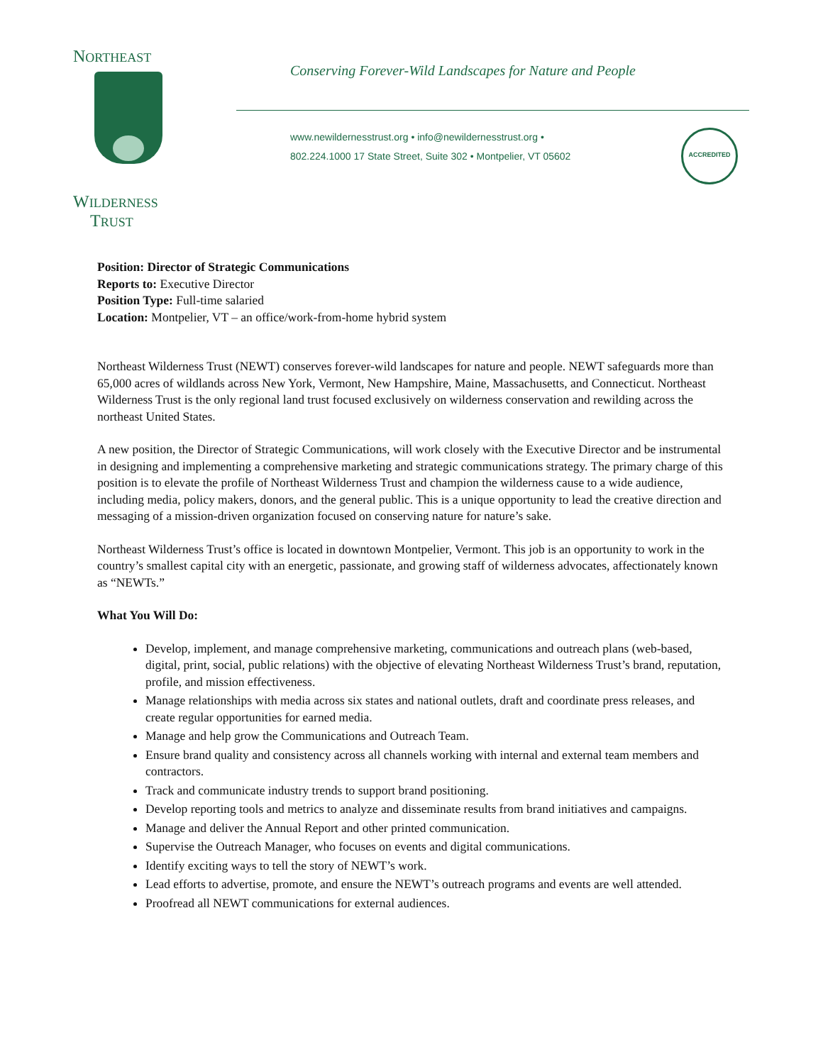NORTHEAST
WILDERNESS
TRUST
Conserving Forever-Wild Landscapes for Nature and People
www.newildernesstrust.org • info@newildernesstrust.org •
802.224.1000 17 State Street, Suite 302 • Montpelier, VT 05602
ACCREDITED
Position: Director of Strategic Communications
Reports to: Executive Director
Position Type: Full-time salaried
Location: Montpelier, VT – an office/work-from-home hybrid system
Northeast Wilderness Trust (NEWT) conserves forever-wild landscapes for nature and people. NEWT safeguards more than 65,000 acres of wildlands across New York, Vermont, New Hampshire, Maine, Massachusetts, and Connecticut. Northeast Wilderness Trust is the only regional land trust focused exclusively on wilderness conservation and rewilding across the northeast United States.
A new position, the Director of Strategic Communications, will work closely with the Executive Director and be instrumental in designing and implementing a comprehensive marketing and strategic communications strategy. The primary charge of this position is to elevate the profile of Northeast Wilderness Trust and champion the wilderness cause to a wide audience, including media, policy makers, donors, and the general public. This is a unique opportunity to lead the creative direction and messaging of a mission-driven organization focused on conserving nature for nature’s sake.
Northeast Wilderness Trust’s office is located in downtown Montpelier, Vermont. This job is an opportunity to work in the country’s smallest capital city with an energetic, passionate, and growing staff of wilderness advocates, affectionately known as “NEWTs.”
What You Will Do:
Develop, implement, and manage comprehensive marketing, communications and outreach plans (web-based, digital, print, social, public relations) with the objective of elevating Northeast Wilderness Trust’s brand, reputation, profile, and mission effectiveness.
Manage relationships with media across six states and national outlets, draft and coordinate press releases, and create regular opportunities for earned media.
Manage and help grow the Communications and Outreach Team.
Ensure brand quality and consistency across all channels working with internal and external team members and contractors.
Track and communicate industry trends to support brand positioning.
Develop reporting tools and metrics to analyze and disseminate results from brand initiatives and campaigns.
Manage and deliver the Annual Report and other printed communication.
Supervise the Outreach Manager, who focuses on events and digital communications.
Identify exciting ways to tell the story of NEWT’s work.
Lead efforts to advertise, promote, and ensure the NEWT’s outreach programs and events are well attended.
Proofread all NEWT communications for external audiences.